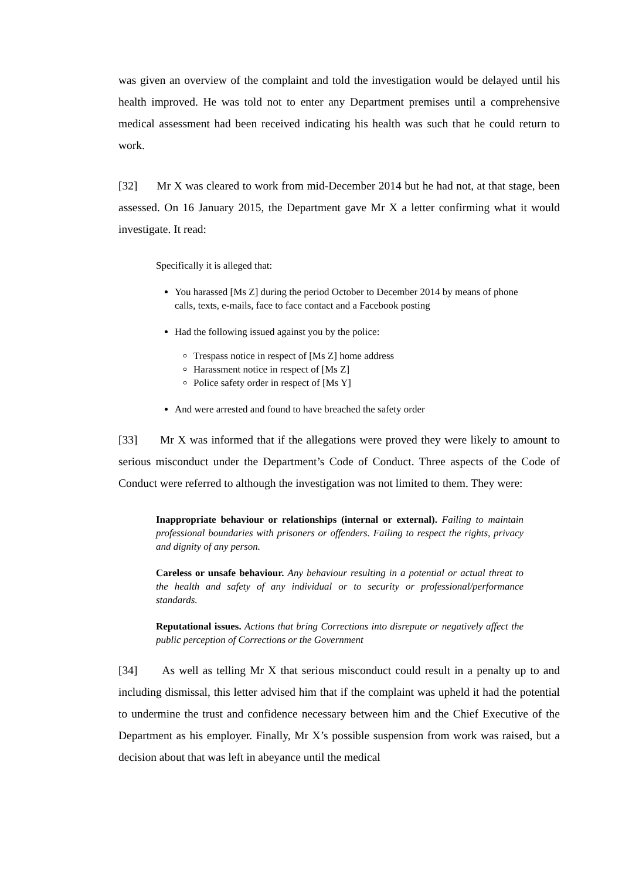was given an overview of the complaint and told the investigation would be delayed until his health improved. He was told not to enter any Department premises until a comprehensive medical assessment had been received indicating his health was such that he could return to work.
[32] Mr X was cleared to work from mid-December 2014 but he had not, at that stage, been assessed. On 16 January 2015, the Department gave Mr X a letter confirming what it would investigate. It read:
Specifically it is alleged that:
You harassed [Ms Z] during the period October to December 2014 by means of phone calls, texts, e-mails, face to face contact and a Facebook posting
Had the following issued against you by the police:
Trespass notice in respect of [Ms Z] home address
Harassment notice in respect of [Ms Z]
Police safety order in respect of [Ms Y]
And were arrested and found to have breached the safety order
[33] Mr X was informed that if the allegations were proved they were likely to amount to serious misconduct under the Department’s Code of Conduct. Three aspects of the Code of Conduct were referred to although the investigation was not limited to them. They were:
Inappropriate behaviour or relationships (internal or external). Failing to maintain professional boundaries with prisoners or offenders. Failing to respect the rights, privacy and dignity of any person.
Careless or unsafe behaviour. Any behaviour resulting in a potential or actual threat to the health and safety of any individual or to security or professional/performance standards.
Reputational issues. Actions that bring Corrections into disrepute or negatively affect the public perception of Corrections or the Government
[34] As well as telling Mr X that serious misconduct could result in a penalty up to and including dismissal, this letter advised him that if the complaint was upheld it had the potential to undermine the trust and confidence necessary between him and the Chief Executive of the Department as his employer. Finally, Mr X’s possible suspension from work was raised, but a decision about that was left in abeyance until the medical